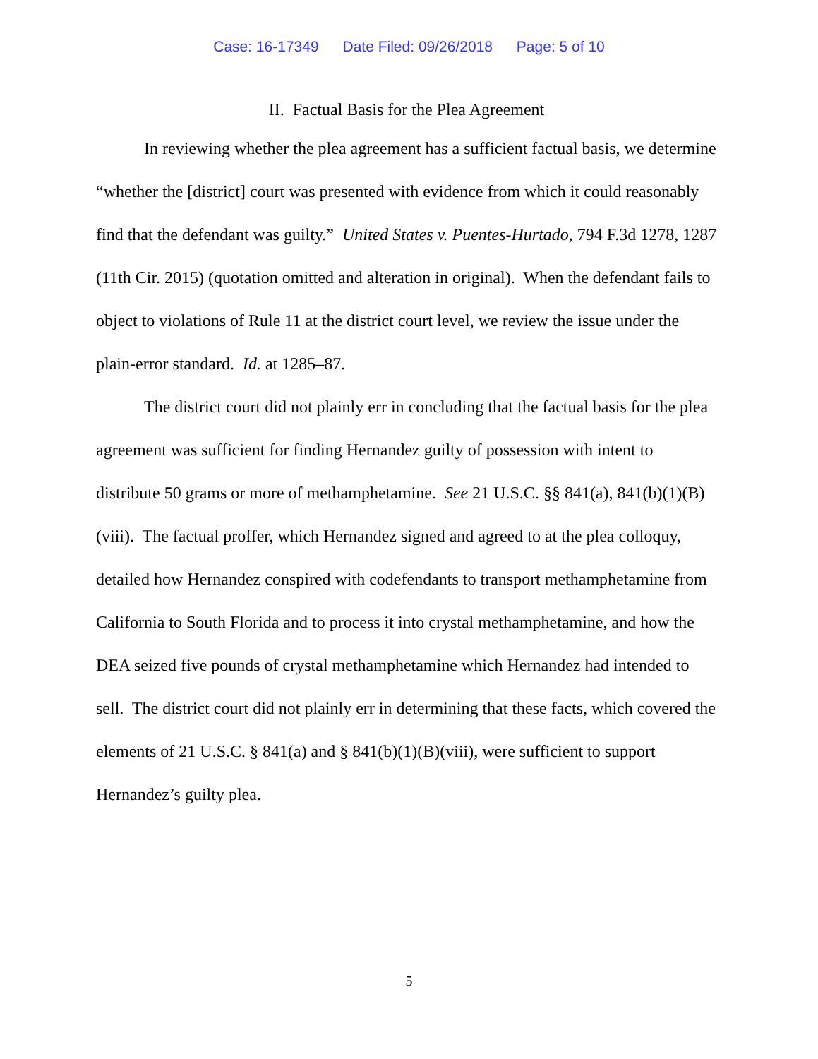Case: 16-17349 Date Filed: 09/26/2018 Page: 5 of 10
II. Factual Basis for the Plea Agreement
In reviewing whether the plea agreement has a sufficient factual basis, we determine “whether the [district] court was presented with evidence from which it could reasonably find that the defendant was guilty.” United States v. Puentes-Hurtado, 794 F.3d 1278, 1287 (11th Cir. 2015) (quotation omitted and alteration in original). When the defendant fails to object to violations of Rule 11 at the district court level, we review the issue under the plain-error standard. Id. at 1285–87.
The district court did not plainly err in concluding that the factual basis for the plea agreement was sufficient for finding Hernandez guilty of possession with intent to distribute 50 grams or more of methamphetamine. See 21 U.S.C. §§ 841(a), 841(b)(1)(B)(viii). The factual proffer, which Hernandez signed and agreed to at the plea colloquy, detailed how Hernandez conspired with codefendants to transport methamphetamine from California to South Florida and to process it into crystal methamphetamine, and how the DEA seized five pounds of crystal methamphetamine which Hernandez had intended to sell. The district court did not plainly err in determining that these facts, which covered the elements of 21 U.S.C. § 841(a) and § 841(b)(1)(B)(viii), were sufficient to support Hernandez’s guilty plea.
5